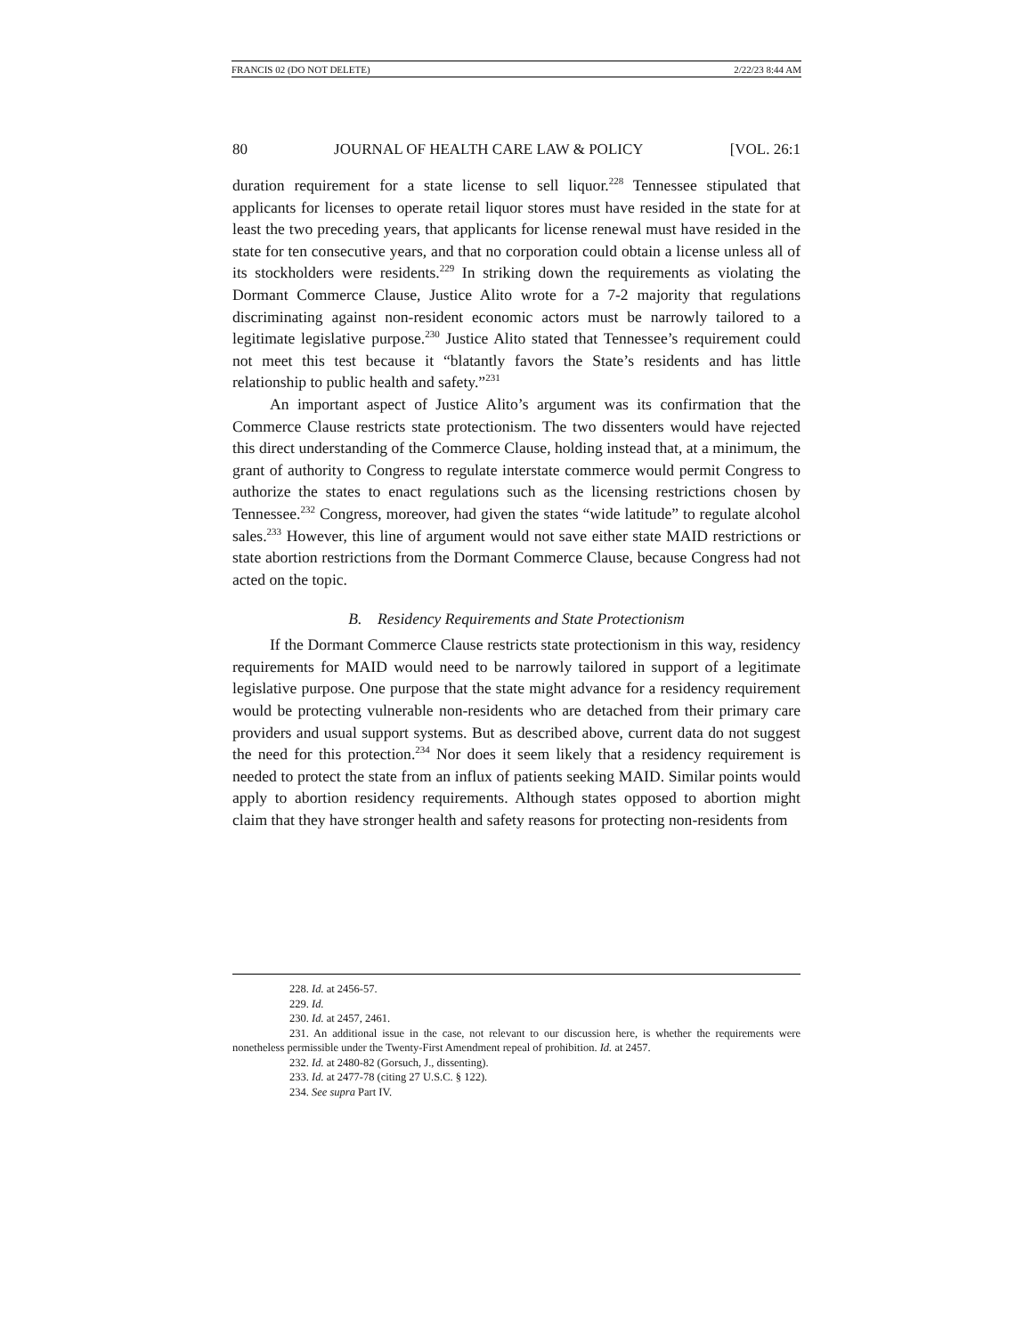FRANCIS 02 (DO NOT DELETE) 2/22/23 8:44 AM
80 JOURNAL OF HEALTH CARE LAW & POLICY [VOL. 26:1
duration requirement for a state license to sell liquor.<sup>228</sup> Tennessee stipulated that applicants for licenses to operate retail liquor stores must have resided in the state for at least the two preceding years, that applicants for license renewal must have resided in the state for ten consecutive years, and that no corporation could obtain a license unless all of its stockholders were residents.<sup>229</sup> In striking down the requirements as violating the Dormant Commerce Clause, Justice Alito wrote for a 7-2 majority that regulations discriminating against non-resident economic actors must be narrowly tailored to a legitimate legislative purpose.<sup>230</sup> Justice Alito stated that Tennessee’s requirement could not meet this test because it “blatantly favors the State’s residents and has little relationship to public health and safety.”<sup>231</sup>
An important aspect of Justice Alito’s argument was its confirmation that the Commerce Clause restricts state protectionism. The two dissenters would have rejected this direct understanding of the Commerce Clause, holding instead that, at a minimum, the grant of authority to Congress to regulate interstate commerce would permit Congress to authorize the states to enact regulations such as the licensing restrictions chosen by Tennessee.<sup>232</sup> Congress, moreover, had given the states “wide latitude” to regulate alcohol sales.<sup>233</sup> However, this line of argument would not save either state MAID restrictions or state abortion restrictions from the Dormant Commerce Clause, because Congress had not acted on the topic.
B. Residency Requirements and State Protectionism
If the Dormant Commerce Clause restricts state protectionism in this way, residency requirements for MAID would need to be narrowly tailored in support of a legitimate legislative purpose. One purpose that the state might advance for a residency requirement would be protecting vulnerable non-residents who are detached from their primary care providers and usual support systems. But as described above, current data do not suggest the need for this protection.<sup>234</sup> Nor does it seem likely that a residency requirement is needed to protect the state from an influx of patients seeking MAID. Similar points would apply to abortion residency requirements. Although states opposed to abortion might claim that they have stronger health and safety reasons for protecting non-residents from
228. Id. at 2456-57.
229. Id.
230. Id. at 2457, 2461.
231. An additional issue in the case, not relevant to our discussion here, is whether the requirements were nonetheless permissible under the Twenty-First Amendment repeal of prohibition. Id. at 2457.
232. Id. at 2480-82 (Gorsuch, J., dissenting).
233. Id. at 2477-78 (citing 27 U.S.C. § 122).
234. See supra Part IV.